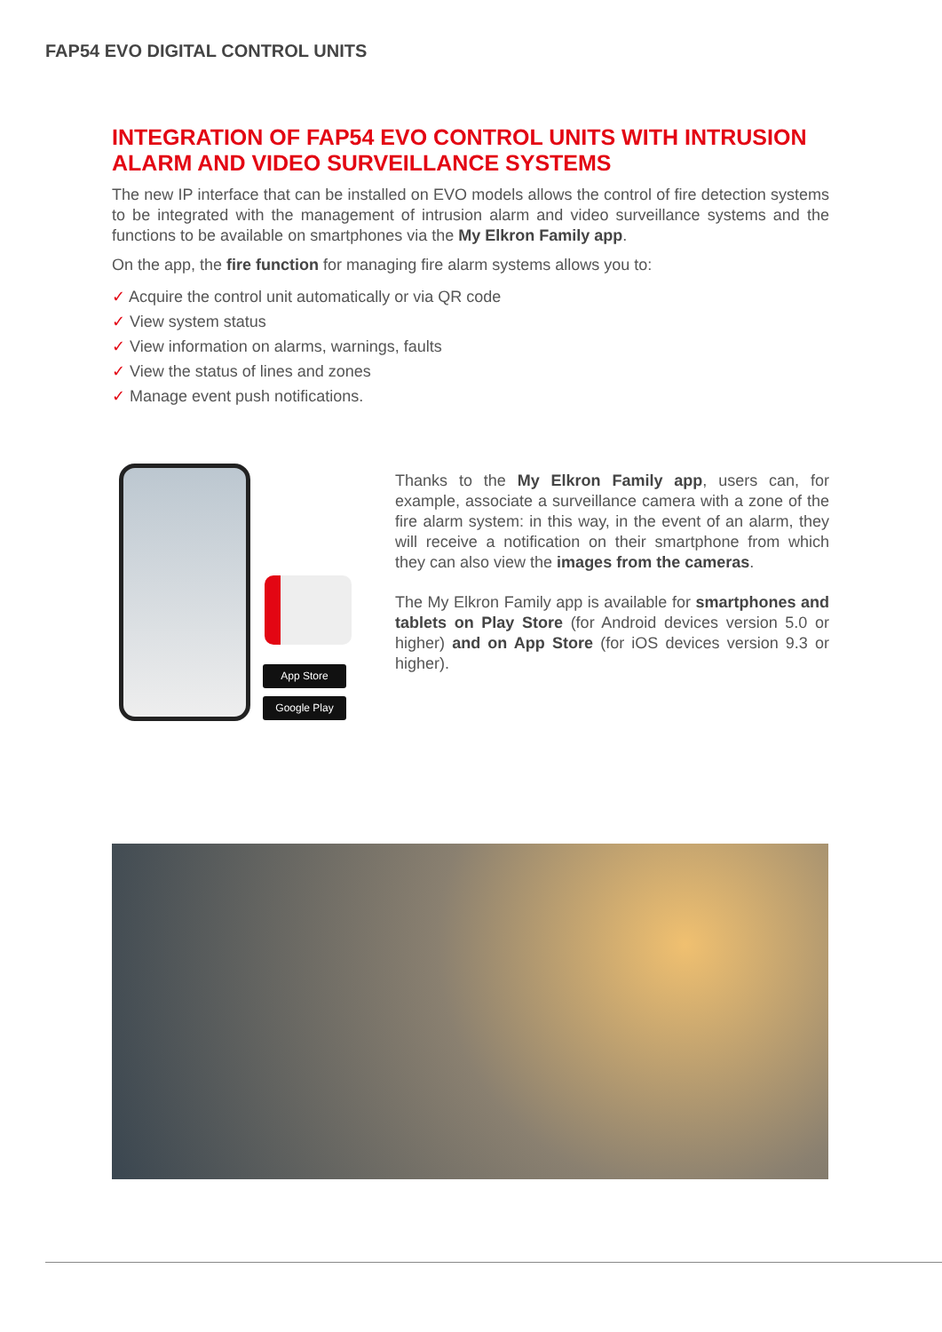FAP54 EVO DIGITAL CONTROL UNITS
INTEGRATION OF FAP54 EVO CONTROL UNITS WITH INTRUSION ALARM AND VIDEO SURVEILLANCE SYSTEMS
The new IP interface that can be installed on EVO models allows the control of fire detection systems to be integrated with the management of intrusion alarm and video surveillance systems and the functions to be available on smartphones via the My Elkron Family app.
On the app, the fire function for managing fire alarm systems allows you to:
✓ Acquire the control unit automatically or via QR code
✓ View system status
✓ View information on alarms, warnings, faults
✓ View the status of lines and zones
✓ Manage event push notifications.
App Store
Google Play
Thanks to the My Elkron Family app, users can, for example, associate a surveillance camera with a zone of the fire alarm system: in this way, in the event of an alarm, they will receive a notification on their smartphone from which they can also view the images from the cameras.
The My Elkron Family app is available for smartphones and tablets on Play Store (for Android devices version 5.0 or higher) and on App Store (for iOS devices version 9.3 or higher).